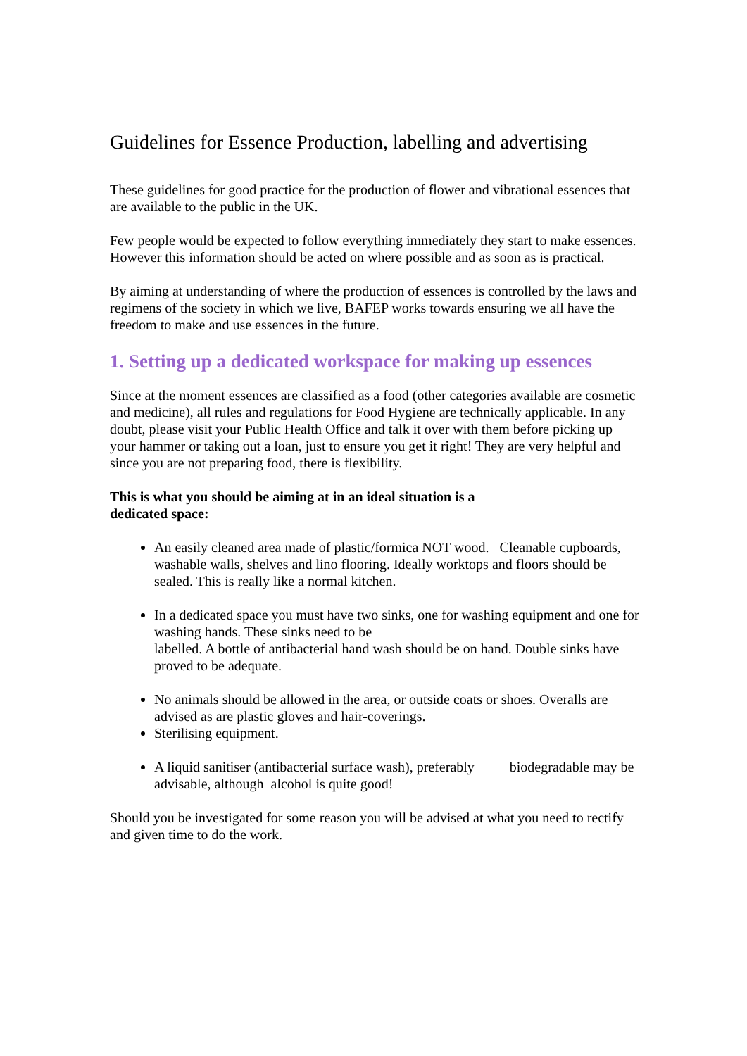Guidelines for Essence Production, labelling and advertising
These guidelines for good practice for the production of flower and vibrational essences that are available to the public in the UK.
Few people would be expected to follow everything immediately they start to make essences. However this information should be acted on where possible and as soon as is practical.
By aiming at understanding of where the production of essences is controlled by the laws and regimens of the society in which we live, BAFEP works towards ensuring we all have the freedom to make and use essences in the future.
1. Setting up a dedicated workspace for making up essences
Since at the moment essences are classified as a food (other categories available are cosmetic and medicine), all rules and regulations for Food Hygiene are technically applicable. In any doubt, please visit your Public Health Office and talk it over with them before picking up your hammer or taking out a loan, just to ensure you get it right! They are very helpful and since you are not preparing food, there is flexibility.
This is what you should be aiming at in an ideal situation is a
dedicated space:
An easily cleaned area made of plastic/formica NOT wood. Cleanable cupboards, washable walls, shelves and lino flooring. Ideally worktops and floors should be sealed. This is really like a normal kitchen.
In a dedicated space you must have two sinks, one for washing equipment and one for washing hands. These sinks need to be
labelled. A bottle of antibacterial hand wash should be on hand. Double sinks have proved to be adequate.
No animals should be allowed in the area, or outside coats or shoes. Overalls are advised as are plastic gloves and hair-coverings.
Sterilising equipment.
A liquid sanitiser (antibacterial surface wash), preferably biodegradable may be advisable, although alcohol is quite good!
Should you be investigated for some reason you will be advised at what you need to rectify and given time to do the work.